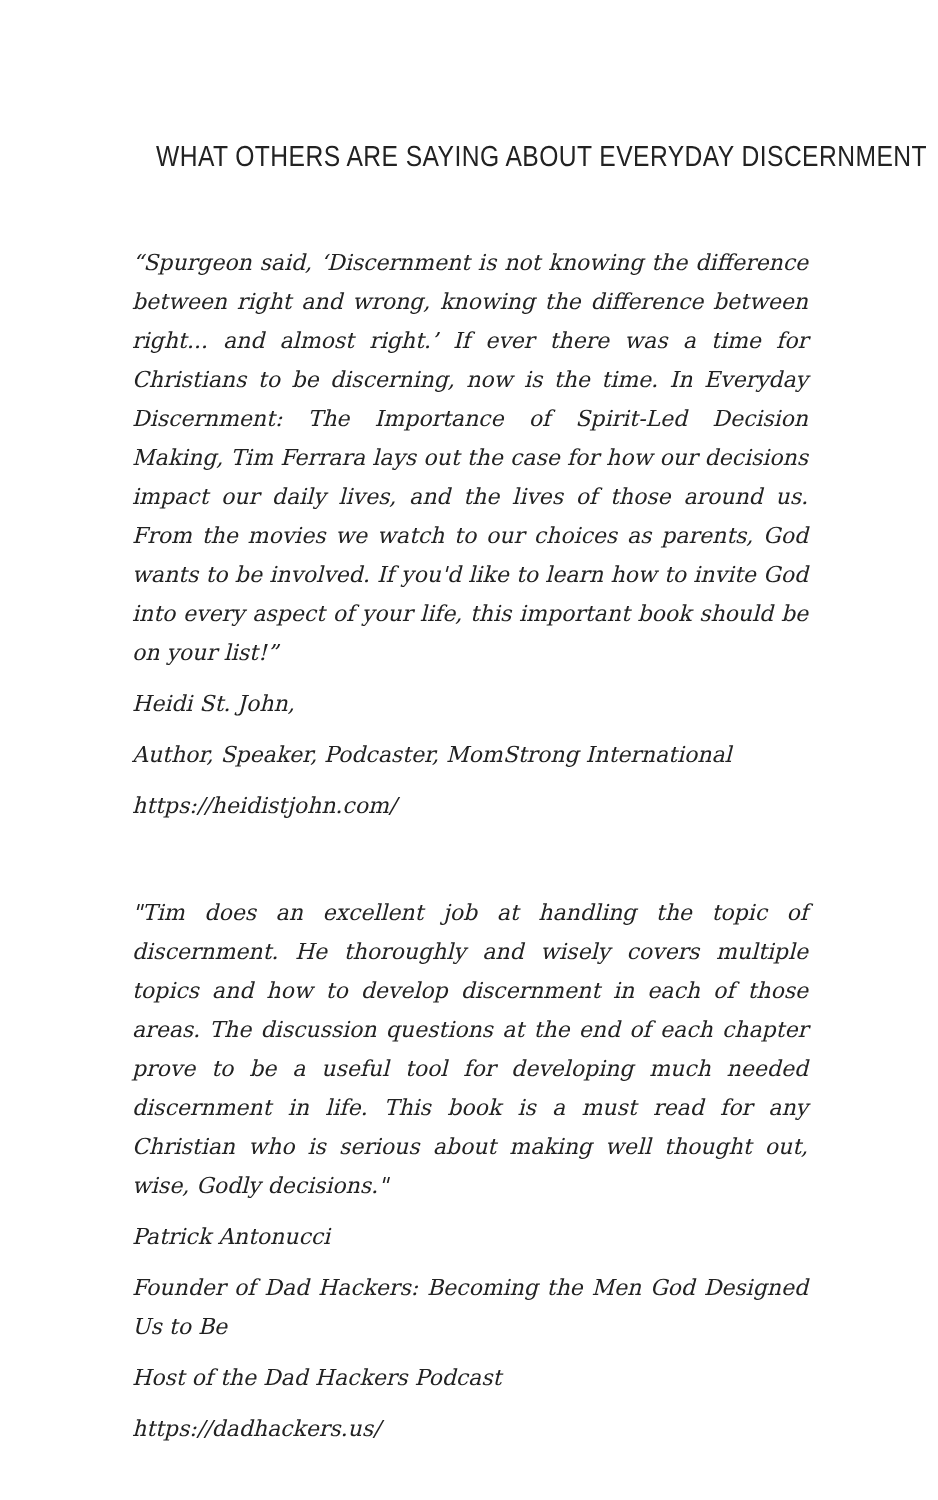WHAT OTHERS ARE SAYING ABOUT EVERYDAY DISCERNMENT
“Spurgeon said, ‘Discernment is not knowing the difference between right and wrong, knowing the difference between right... and almost right.’ If ever there was a time for Christians to be discerning, now is the time. In Everyday Discernment: The Importance of Spirit-Led Decision Making, Tim Ferrara lays out the case for how our decisions impact our daily lives, and the lives of those around us. From the movies we watch to our choices as parents, God wants to be involved. If you'd like to learn how to invite God into every aspect of your life, this important book should be on your list!”
Heidi St. John,
Author, Speaker, Podcaster, MomStrong International
https://heidistjohn.com/
"Tim does an excellent job at handling the topic of discernment. He thoroughly and wisely covers multiple topics and how to develop discernment in each of those areas. The discussion questions at the end of each chapter prove to be a useful tool for developing much needed discernment in life. This book is a must read for any Christian who is serious about making well thought out, wise, Godly decisions."
Patrick Antonucci
Founder of Dad Hackers: Becoming the Men God Designed Us to Be
Host of the Dad Hackers Podcast
https://dadhackers.us/